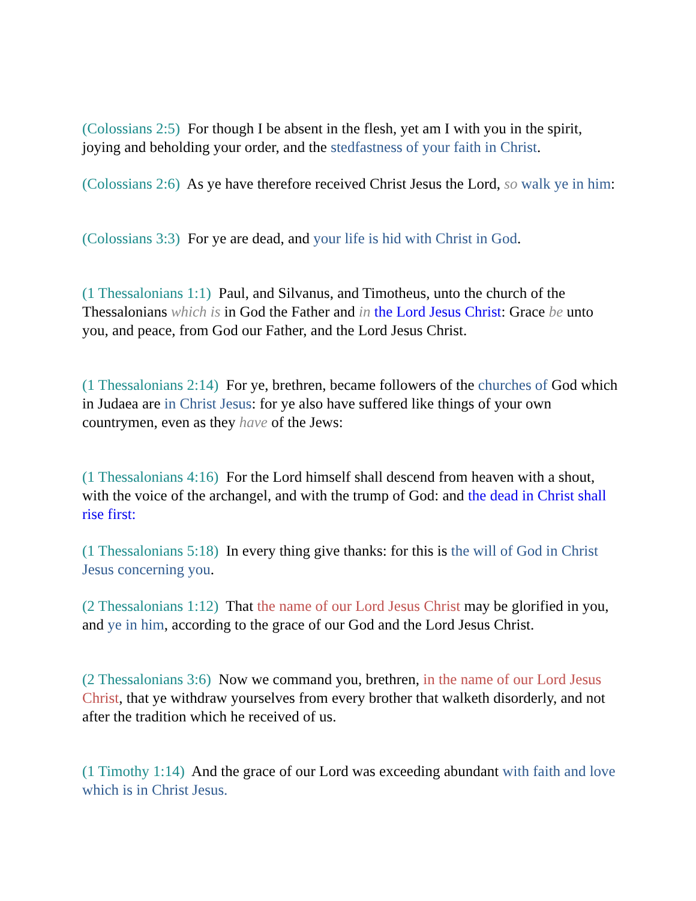(Colossians 2:5) For though I be absent in the flesh, yet am I with you in the spirit, joying and beholding your order, and the stedfastness of your faith in Christ.
(Colossians 2:6) As ye have therefore received Christ Jesus the Lord, so walk ye in him:
(Colossians 3:3) For ye are dead, and your life is hid with Christ in God.
(1 Thessalonians 1:1) Paul, and Silvanus, and Timotheus, unto the church of the Thessalonians which is in God the Father and in the Lord Jesus Christ: Grace be unto you, and peace, from God our Father, and the Lord Jesus Christ.
(1 Thessalonians 2:14) For ye, brethren, became followers of the churches of God which in Judaea are in Christ Jesus: for ye also have suffered like things of your own countrymen, even as they have of the Jews:
(1 Thessalonians 4:16) For the Lord himself shall descend from heaven with a shout, with the voice of the archangel, and with the trump of God: and the dead in Christ shall rise first:
(1 Thessalonians 5:18) In every thing give thanks: for this is the will of God in Christ Jesus concerning you.
(2 Thessalonians 1:12) That the name of our Lord Jesus Christ may be glorified in you, and ye in him, according to the grace of our God and the Lord Jesus Christ.
(2 Thessalonians 3:6) Now we command you, brethren, in the name of our Lord Jesus Christ, that ye withdraw yourselves from every brother that walketh disorderly, and not after the tradition which he received of us.
(1 Timothy 1:14) And the grace of our Lord was exceeding abundant with faith and love which is in Christ Jesus.